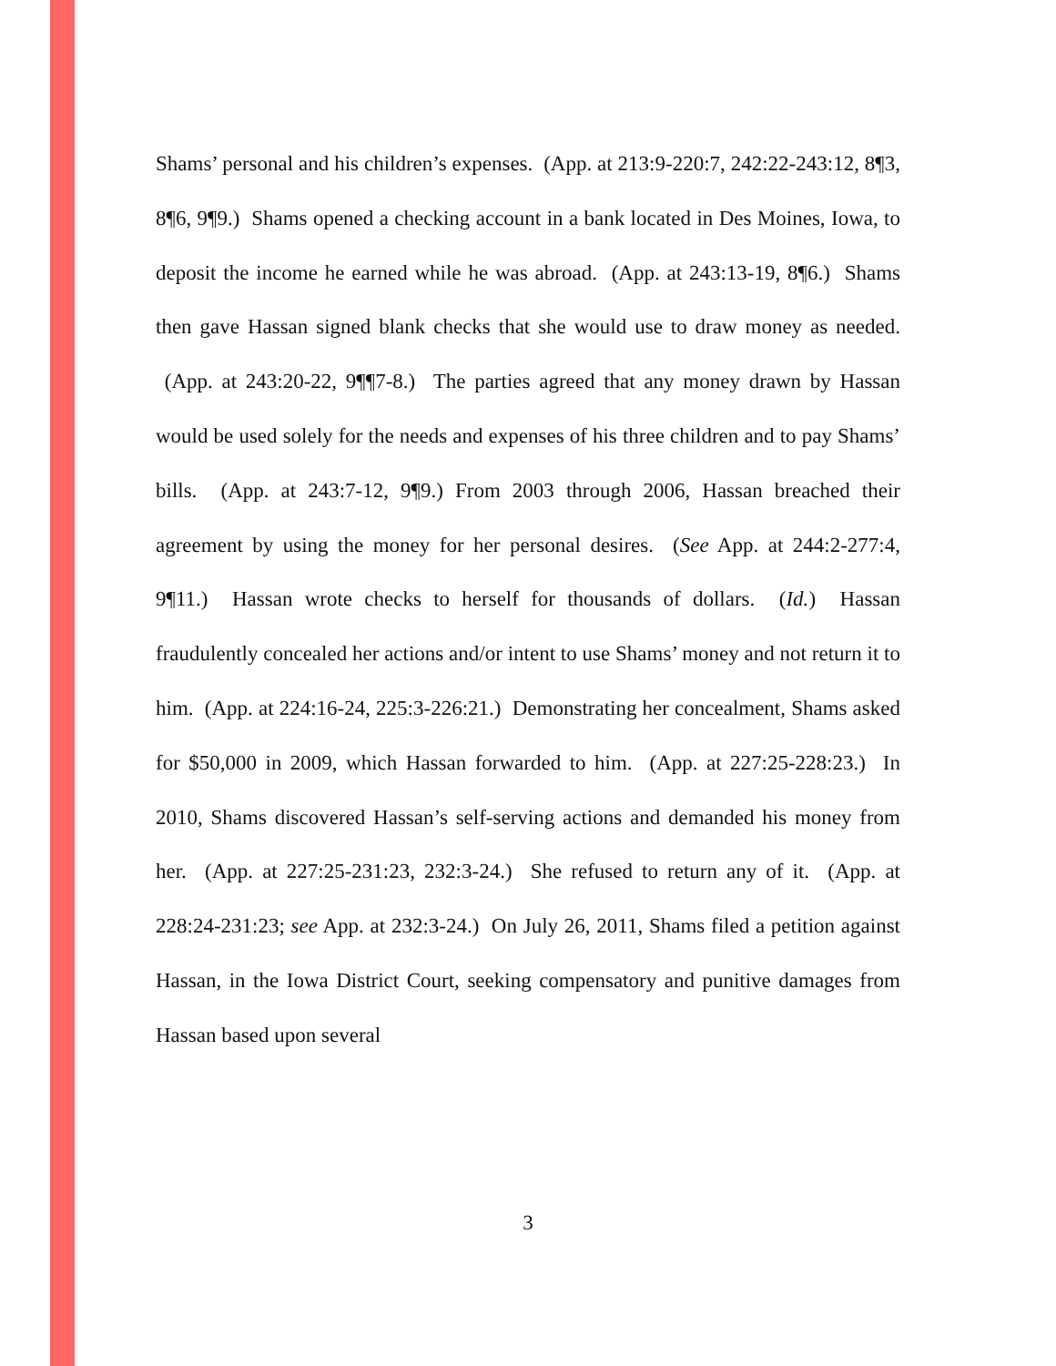Shams’ personal and his children’s expenses. (App. at 213:9-220:7, 242:22-243:12, 8¶3, 8¶6, 9¶9.) Shams opened a checking account in a bank located in Des Moines, Iowa, to deposit the income he earned while he was abroad. (App. at 243:13-19, 8¶6.) Shams then gave Hassan signed blank checks that she would use to draw money as needed. (App. at 243:20-22, 9¶¶7-8.) The parties agreed that any money drawn by Hassan would be used solely for the needs and expenses of his three children and to pay Shams’ bills. (App. at 243:7-12, 9¶9.) From 2003 through 2006, Hassan breached their agreement by using the money for her personal desires. (See App. at 244:2-277:4, 9¶11.) Hassan wrote checks to herself for thousands of dollars. (Id.) Hassan fraudulently concealed her actions and/or intent to use Shams’ money and not return it to him. (App. at 224:16-24, 225:3-226:21.) Demonstrating her concealment, Shams asked for $50,000 in 2009, which Hassan forwarded to him. (App. at 227:25-228:23.) In 2010, Shams discovered Hassan’s self-serving actions and demanded his money from her. (App. at 227:25-231:23, 232:3-24.) She refused to return any of it. (App. at 228:24-231:23; see App. at 232:3-24.) On July 26, 2011, Shams filed a petition against Hassan, in the Iowa District Court, seeking compensatory and punitive damages from Hassan based upon several
3